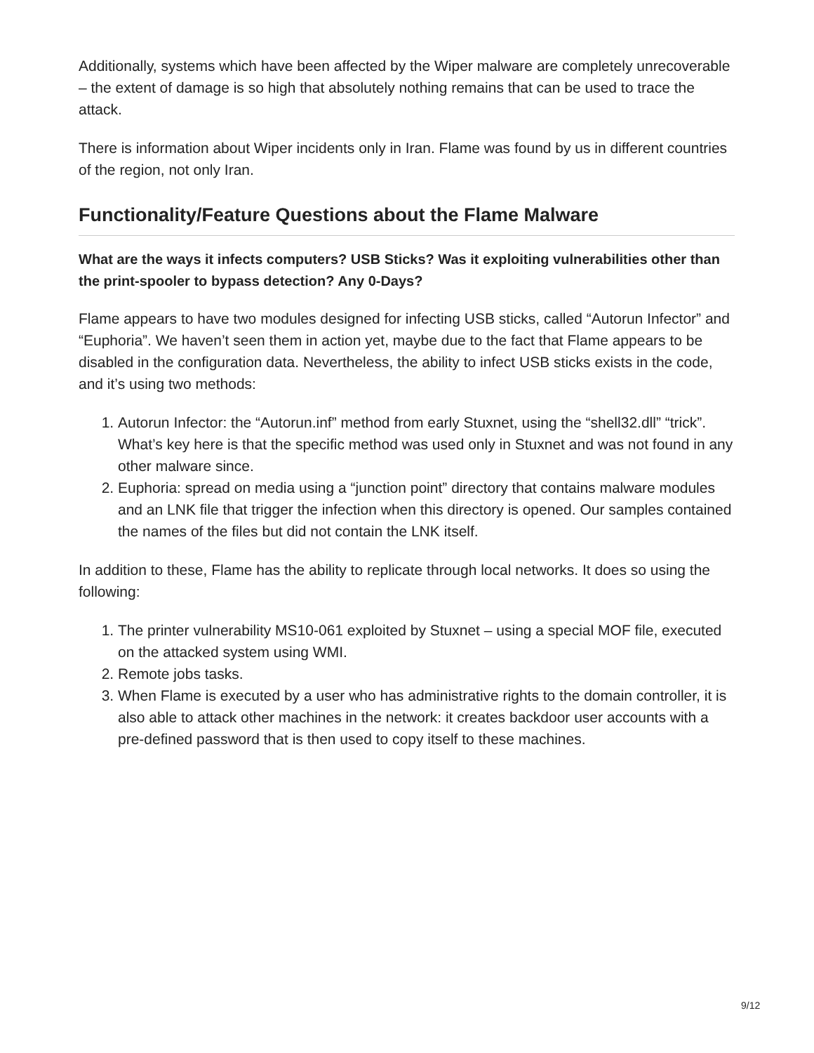Additionally, systems which have been affected by the Wiper malware are completely unrecoverable – the extent of damage is so high that absolutely nothing remains that can be used to trace the attack.
There is information about Wiper incidents only in Iran. Flame was found by us in different countries of the region, not only Iran.
Functionality/Feature Questions about the Flame Malware
What are the ways it infects computers? USB Sticks? Was it exploiting vulnerabilities other than the print-spooler to bypass detection? Any 0-Days?
Flame appears to have two modules designed for infecting USB sticks, called “Autorun Infector” and “Euphoria”. We haven’t seen them in action yet, maybe due to the fact that Flame appears to be disabled in the configuration data. Nevertheless, the ability to infect USB sticks exists in the code, and it’s using two methods:
1. Autorun Infector: the “Autorun.inf” method from early Stuxnet, using the “shell32.dll” “trick”. What’s key here is that the specific method was used only in Stuxnet and was not found in any other malware since.
2. Euphoria: spread on media using a “junction point” directory that contains malware modules and an LNK file that trigger the infection when this directory is opened. Our samples contained the names of the files but did not contain the LNK itself.
In addition to these, Flame has the ability to replicate through local networks. It does so using the following:
1. The printer vulnerability MS10-061 exploited by Stuxnet – using a special MOF file, executed on the attacked system using WMI.
2. Remote jobs tasks.
3. When Flame is executed by a user who has administrative rights to the domain controller, it is also able to attack other machines in the network: it creates backdoor user accounts with a pre-defined password that is then used to copy itself to these machines.
9/12